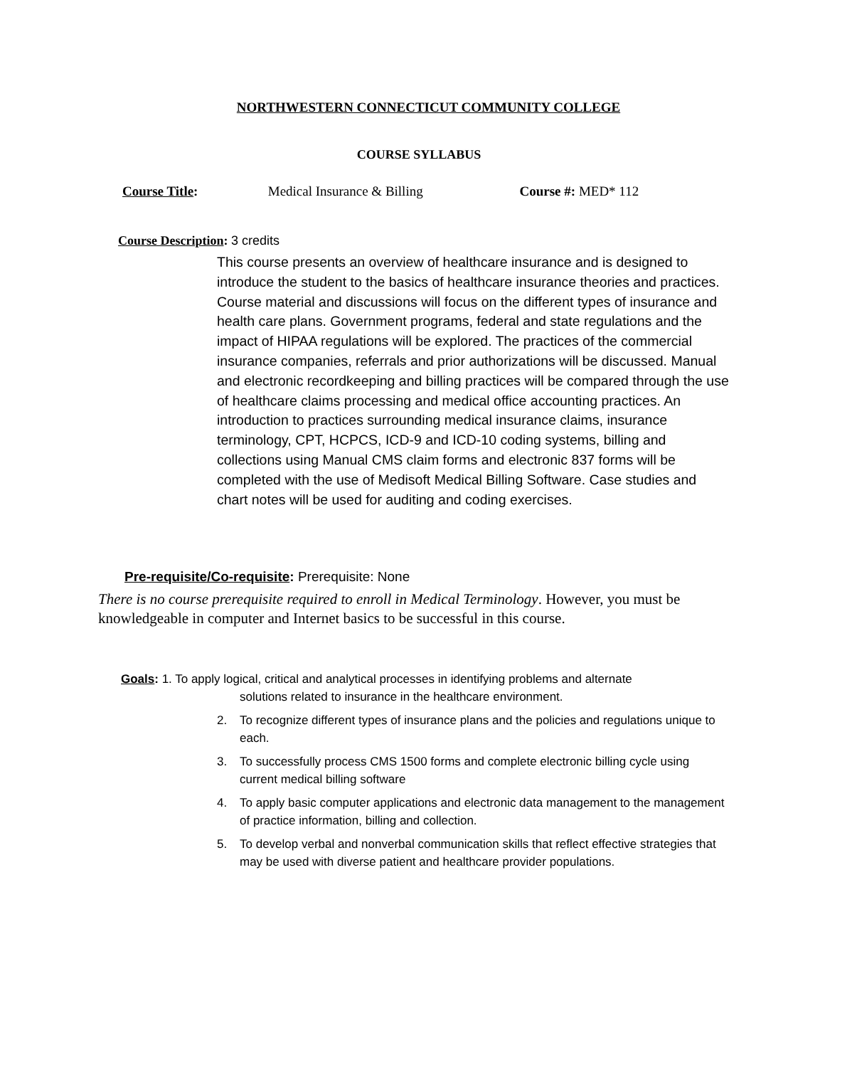NORTHWESTERN CONNECTICUT COMMUNITY COLLEGE
COURSE SYLLABUS
Course Title: Medical Insurance & Billing Course #: MED* 112
Course Description: 3 credits
This course presents an overview of healthcare insurance and is designed to introduce the student to the basics of healthcare insurance theories and practices. Course material and discussions will focus on the different types of insurance and health care plans. Government programs, federal and state regulations and the impact of HIPAA regulations will be explored. The practices of the commercial insurance companies, referrals and prior authorizations will be discussed. Manual and electronic recordkeeping and billing practices will be compared through the use of healthcare claims processing and medical office accounting practices. An introduction to practices surrounding medical insurance claims, insurance terminology, CPT, HCPCS, ICD-9 and ICD-10 coding systems, billing and collections using Manual CMS claim forms and electronic 837 forms will be completed with the use of Medisoft Medical Billing Software. Case studies and chart notes will be used for auditing and coding exercises.
Pre-requisite/Co-requisite: Prerequisite: None
There is no course prerequisite required to enroll in Medical Terminology. However, you must be knowledgeable in computer and Internet basics to be successful in this course.
Goals: 1. To apply logical, critical and analytical processes in identifying problems and alternate
solutions related to insurance in the healthcare environment.
2. To recognize different types of insurance plans and the policies and regulations unique to each.
3. To successfully process CMS 1500 forms and complete electronic billing cycle using current medical billing software
4. To apply basic computer applications and electronic data management to the management of practice information, billing and collection.
5. To develop verbal and nonverbal communication skills that reflect effective strategies that may be used with diverse patient and healthcare provider populations.